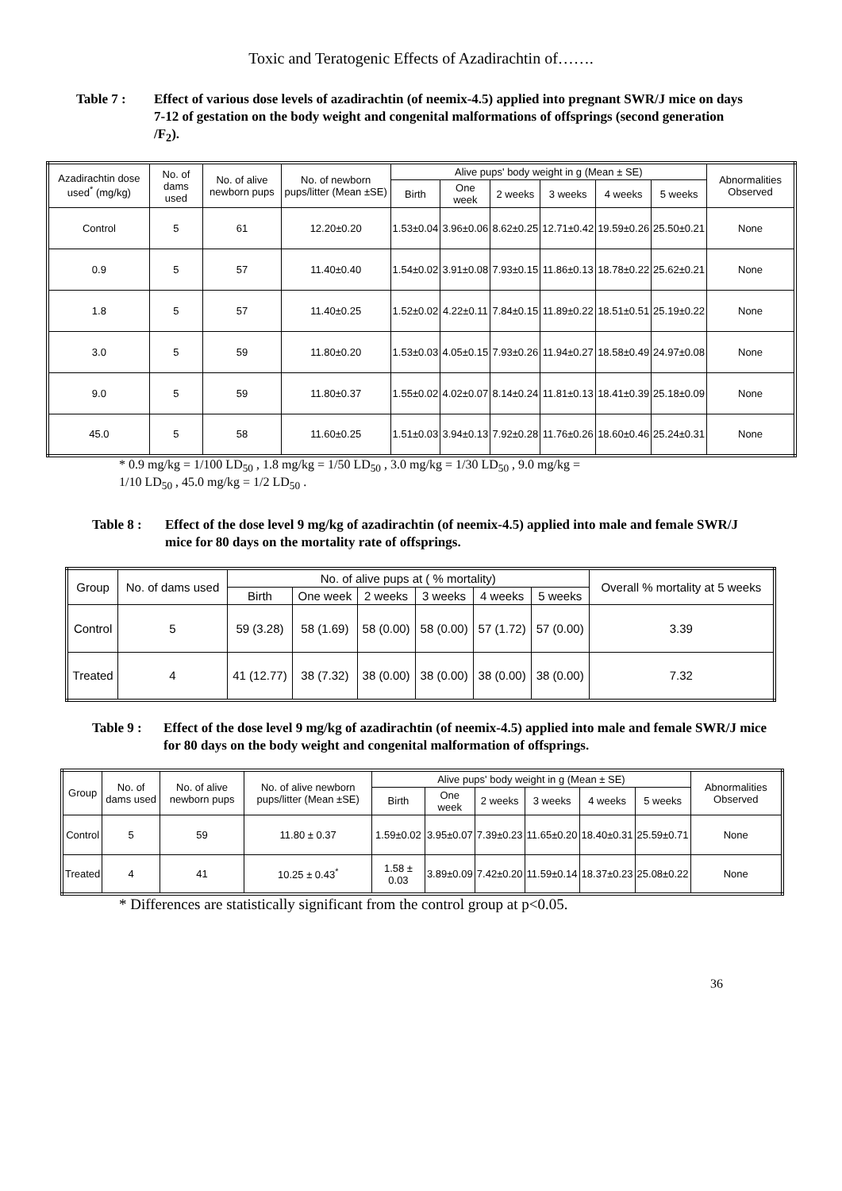Toxic and Teratogenic Effects of Azadirachtin of…….
Table 7 : Effect of various dose levels of azadirachtin (of neemix-4.5) applied into pregnant SWR/J mice on days 7-12 of gestation on the body weight and congenital malformations of offsprings (second generation /F<sub>2</sub>).
| Azadirachtin dose used<sup>*</sup> (mg/kg) | No. of dams used | No. of alive newborn pups | No. of newborn pups/litter (Mean ±SE) | Alive pups' body weight in g (Mean ± SE) | | | | | | Abnormalities Observed |
| --- | --- | --- | --- | --- | --- | --- | --- | --- | --- | --- |
| | | | | Birth | One week | 2 weeks | 3 weeks | 4 weeks | 5 weeks | |
| Control | 5 | 61 | 12.20±0.20 | 1.53±0.04 | 3.96±0.06 | 8.62±0.25 | 12.71±0.42 | 19.59±0.26 | 25.50±0.21 | None |
| 0.9 | 5 | 57 | 11.40±0.40 | 1.54±0.02 | 3.91±0.08 | 7.93±0.15 | 11.86±0.13 | 18.78±0.22 | 25.62±0.21 | None |
| 1.8 | 5 | 57 | 11.40±0.25 | 1.52±0.02 | 4.22±0.11 | 7.84±0.15 | 11.89±0.22 | 18.51±0.51 | 25.19±0.22 | None |
| 3.0 | 5 | 59 | 11.80±0.20 | 1.53±0.03 | 4.05±0.15 | 7.93±0.26 | 11.94±0.27 | 18.58±0.49 | 24.97±0.08 | None |
| 9.0 | 5 | 59 | 11.80±0.37 | 1.55±0.02 | 4.02±0.07 | 8.14±0.24 | 11.81±0.13 | 18.41±0.39 | 25.18±0.09 | None |
| 45.0 | 5 | 58 | 11.60±0.25 | 1.51±0.03 | 3.94±0.13 | 7.92±0.28 | 11.76±0.26 | 18.60±0.46 | 25.24±0.31 | None |
* 0.9 mg/kg = 1/100 LD<sub>50</sub> , 1.8 mg/kg = 1/50 LD<sub>50</sub> , 3.0 mg/kg = 1/30 LD<sub>50</sub> , 9.0 mg/kg =
1/10 LD<sub>50</sub> , 45.0 mg/kg = 1/2 LD<sub>50</sub> .
Table 8 : Effect of the dose level 9 mg/kg of azadirachtin (of neemix-4.5) applied into male and female SWR/J mice for 80 days on the mortality rate of offsprings.
| Group | No. of dams used | No. of alive pups at ( % mortality) | | | | | | Overall % mortality at 5 weeks |
| --- | --- | --- | --- | --- | --- | --- | --- | --- |
| | | Birth | One week | 2 weeks | 3 weeks | 4 weeks | 5 weeks | |
| Control | 5 | 59 (3.28) | 58 (1.69) | 58 (0.00) | 58 (0.00) | 57 (1.72) | 57 (0.00) | 3.39 |
| Treated | 4 | 41 (12.77) | 38 (7.32) | 38 (0.00) | 38 (0.00) | 38 (0.00) | 38 (0.00) | 7.32 |
Table 9 : Effect of the dose level 9 mg/kg of azadirachtin (of neemix-4.5) applied into male and female SWR/J mice for 80 days on the body weight and congenital malformation of offsprings.
| Group | No. of dams used | No. of alive newborn pups | No. of alive newborn pups/litter (Mean ±SE) | Alive pups' body weight in g (Mean ± SE) | | | | | | Abnormalities Observed |
| --- | --- | --- | --- | --- | --- | --- | --- | --- | --- | --- |
| | | | | Birth | One week | 2 weeks | 3 weeks | 4 weeks | 5 weeks | |
| Control | 5 | 59 | 11.80 ± 0.37 | 1.59±0.02 | 3.95±0.07 | 7.39±0.23 | 11.65±0.20 | 18.40±0.31 | 25.59±0.71 | None |
| Treated | 4 | 41 | 10.25 ± 0.43<sup>*</sup> | 1.58 ± 0.03 | 3.89±0.09 | 7.42±0.20 | 11.59±0.14 | 18.37±0.23 | 25.08±0.22 | None |
* Differences are statistically significant from the control group at p<0.05.
36